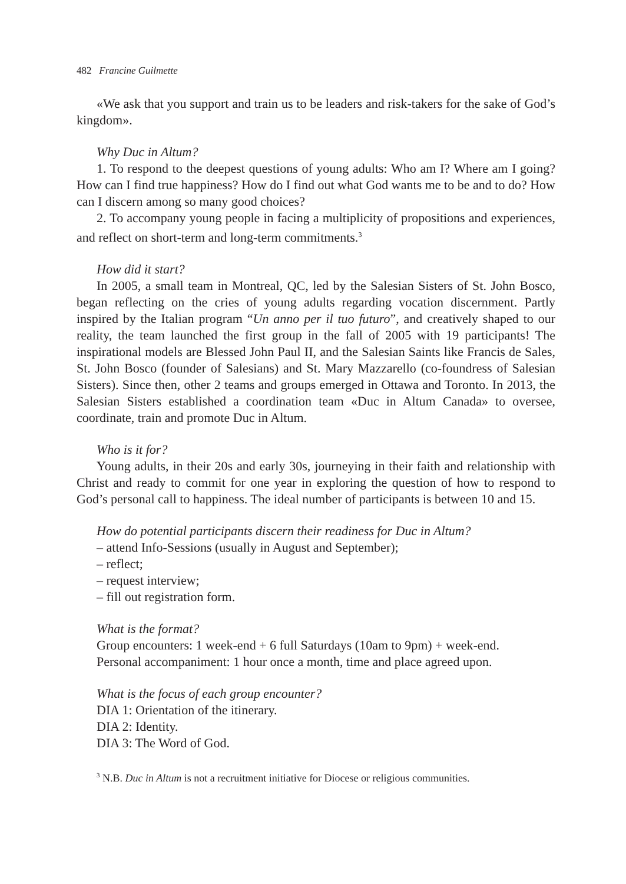482 Francine Guilmette
«We ask that you support and train us to be leaders and risk-takers for the sake of God’s kingdom».
Why Duc in Altum?
1. To respond to the deepest questions of young adults: Who am I? Where am I going? How can I find true happiness? How do I find out what God wants me to be and to do? How can I discern among so many good choices?
2. To accompany young people in facing a multiplicity of propositions and experiences, and reflect on short-term and long-term commitments.<sup>3</sup>
How did it start?
In 2005, a small team in Montreal, QC, led by the Salesian Sisters of St. John Bosco, began reflecting on the cries of young adults regarding vocation discernment. Partly inspired by the Italian program “Un anno per il tuo futuro”, and creatively shaped to our reality, the team launched the first group in the fall of 2005 with 19 participants! The inspirational models are Blessed John Paul II, and the Salesian Saints like Francis de Sales, St. John Bosco (founder of Salesians) and St. Mary Mazzarello (co-foundress of Salesian Sisters). Since then, other 2 teams and groups emerged in Ottawa and Toronto. In 2013, the Salesian Sisters established a coordination team «Duc in Altum Canada» to oversee, coordinate, train and promote Duc in Altum.
Who is it for?
Young adults, in their 20s and early 30s, journeying in their faith and relationship with Christ and ready to commit for one year in exploring the question of how to respond to God’s personal call to happiness. The ideal number of participants is between 10 and 15.
How do potential participants discern their readiness for Duc in Altum?
– attend Info-Sessions (usually in August and September);
– reflect;
– request interview;
– fill out registration form.
What is the format?
Group encounters: 1 week-end + 6 full Saturdays (10am to 9pm) + week-end.
Personal accompaniment: 1 hour once a month, time and place agreed upon.
What is the focus of each group encounter?
DIA 1: Orientation of the itinerary.
DIA 2: Identity.
DIA 3: The Word of God.
<sup>3</sup> N.B. Duc in Altum is not a recruitment initiative for Diocese or religious communities.